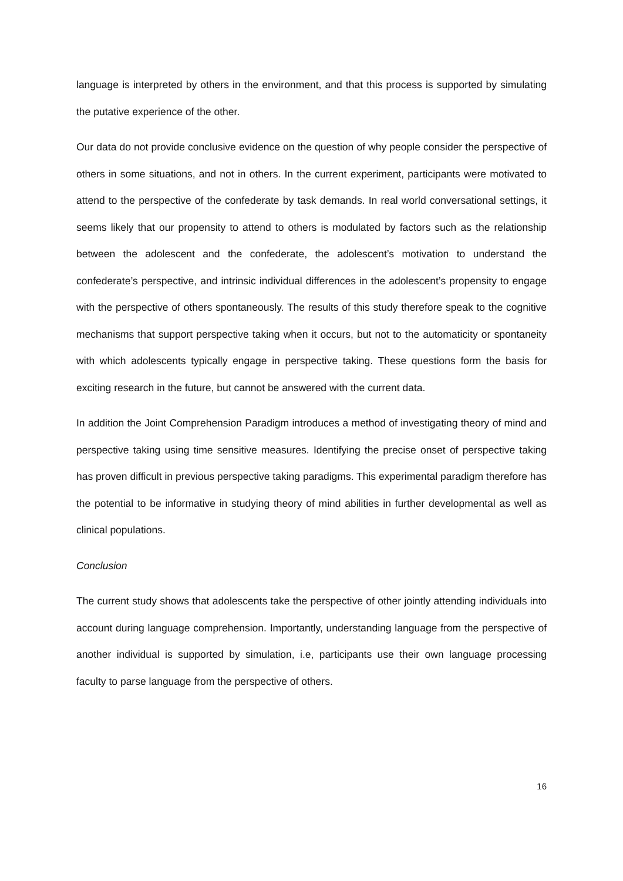language is interpreted by others in the environment, and that this process is supported by simulating the putative experience of the other.
Our data do not provide conclusive evidence on the question of why people consider the perspective of others in some situations, and not in others. In the current experiment, participants were motivated to attend to the perspective of the confederate by task demands. In real world conversational settings, it seems likely that our propensity to attend to others is modulated by factors such as the relationship between the adolescent and the confederate, the adolescent’s motivation to understand the confederate’s perspective, and intrinsic individual differences in the adolescent’s propensity to engage with the perspective of others spontaneously. The results of this study therefore speak to the cognitive mechanisms that support perspective taking when it occurs, but not to the automaticity or spontaneity with which adolescents typically engage in perspective taking. These questions form the basis for exciting research in the future, but cannot be answered with the current data.
In addition the Joint Comprehension Paradigm introduces a method of investigating theory of mind and perspective taking using time sensitive measures. Identifying the precise onset of perspective taking has proven difficult in previous perspective taking paradigms. This experimental paradigm therefore has the potential to be informative in studying theory of mind abilities in further developmental as well as clinical populations.
Conclusion
The current study shows that adolescents take the perspective of other jointly attending individuals into account during language comprehension. Importantly, understanding language from the perspective of another individual is supported by simulation, i.e, participants use their own language processing faculty to parse language from the perspective of others.
16